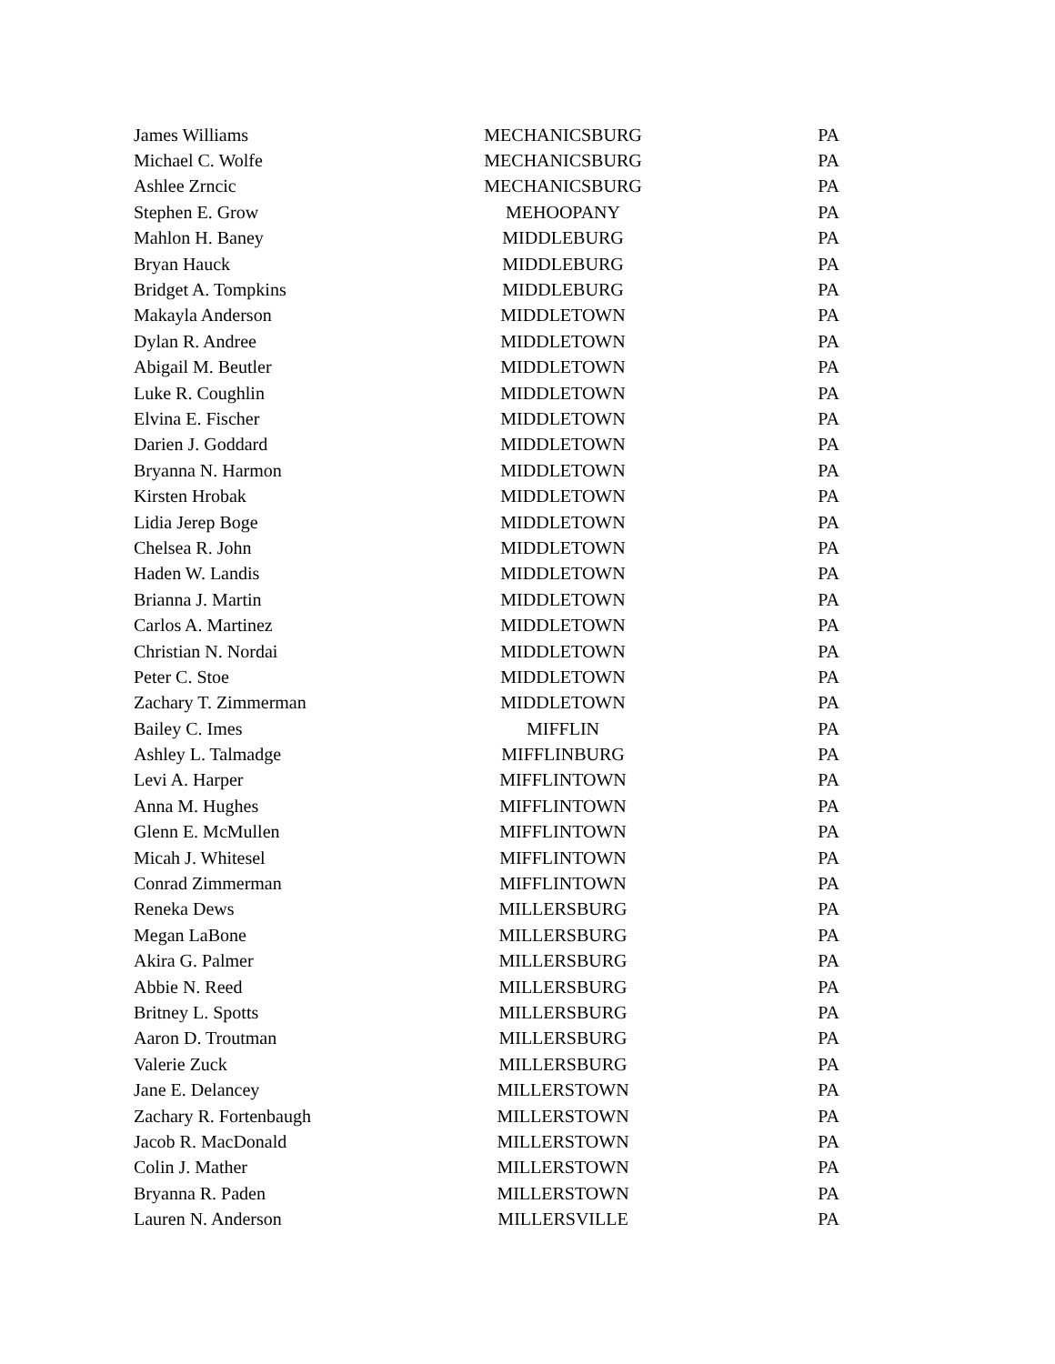| James Williams | MECHANICSBURG | PA |
| Michael C. Wolfe | MECHANICSBURG | PA |
| Ashlee Zrncic | MECHANICSBURG | PA |
| Stephen E. Grow | MEHOOPANY | PA |
| Mahlon H. Baney | MIDDLEBURG | PA |
| Bryan Hauck | MIDDLEBURG | PA |
| Bridget A. Tompkins | MIDDLEBURG | PA |
| Makayla Anderson | MIDDLETOWN | PA |
| Dylan R. Andree | MIDDLETOWN | PA |
| Abigail M. Beutler | MIDDLETOWN | PA |
| Luke R. Coughlin | MIDDLETOWN | PA |
| Elvina E. Fischer | MIDDLETOWN | PA |
| Darien J. Goddard | MIDDLETOWN | PA |
| Bryanna N. Harmon | MIDDLETOWN | PA |
| Kirsten Hrobak | MIDDLETOWN | PA |
| Lidia Jerep Boge | MIDDLETOWN | PA |
| Chelsea R. John | MIDDLETOWN | PA |
| Haden W. Landis | MIDDLETOWN | PA |
| Brianna J. Martin | MIDDLETOWN | PA |
| Carlos A. Martinez | MIDDLETOWN | PA |
| Christian N. Nordai | MIDDLETOWN | PA |
| Peter C. Stoe | MIDDLETOWN | PA |
| Zachary T. Zimmerman | MIDDLETOWN | PA |
| Bailey C. Imes | MIFFLIN | PA |
| Ashley L. Talmadge | MIFFLINBURG | PA |
| Levi A. Harper | MIFFLINTOWN | PA |
| Anna M. Hughes | MIFFLINTOWN | PA |
| Glenn E. McMullen | MIFFLINTOWN | PA |
| Micah J. Whitesel | MIFFLINTOWN | PA |
| Conrad Zimmerman | MIFFLINTOWN | PA |
| Reneka Dews | MILLERSBURG | PA |
| Megan LaBone | MILLERSBURG | PA |
| Akira G. Palmer | MILLERSBURG | PA |
| Abbie N. Reed | MILLERSBURG | PA |
| Britney L. Spotts | MILLERSBURG | PA |
| Aaron D. Troutman | MILLERSBURG | PA |
| Valerie Zuck | MILLERSBURG | PA |
| Jane E. Delancey | MILLERSTOWN | PA |
| Zachary R. Fortenbaugh | MILLERSTOWN | PA |
| Jacob R. MacDonald | MILLERSTOWN | PA |
| Colin J. Mather | MILLERSTOWN | PA |
| Bryanna R. Paden | MILLERSTOWN | PA |
| Lauren N. Anderson | MILLERSVILLE | PA |